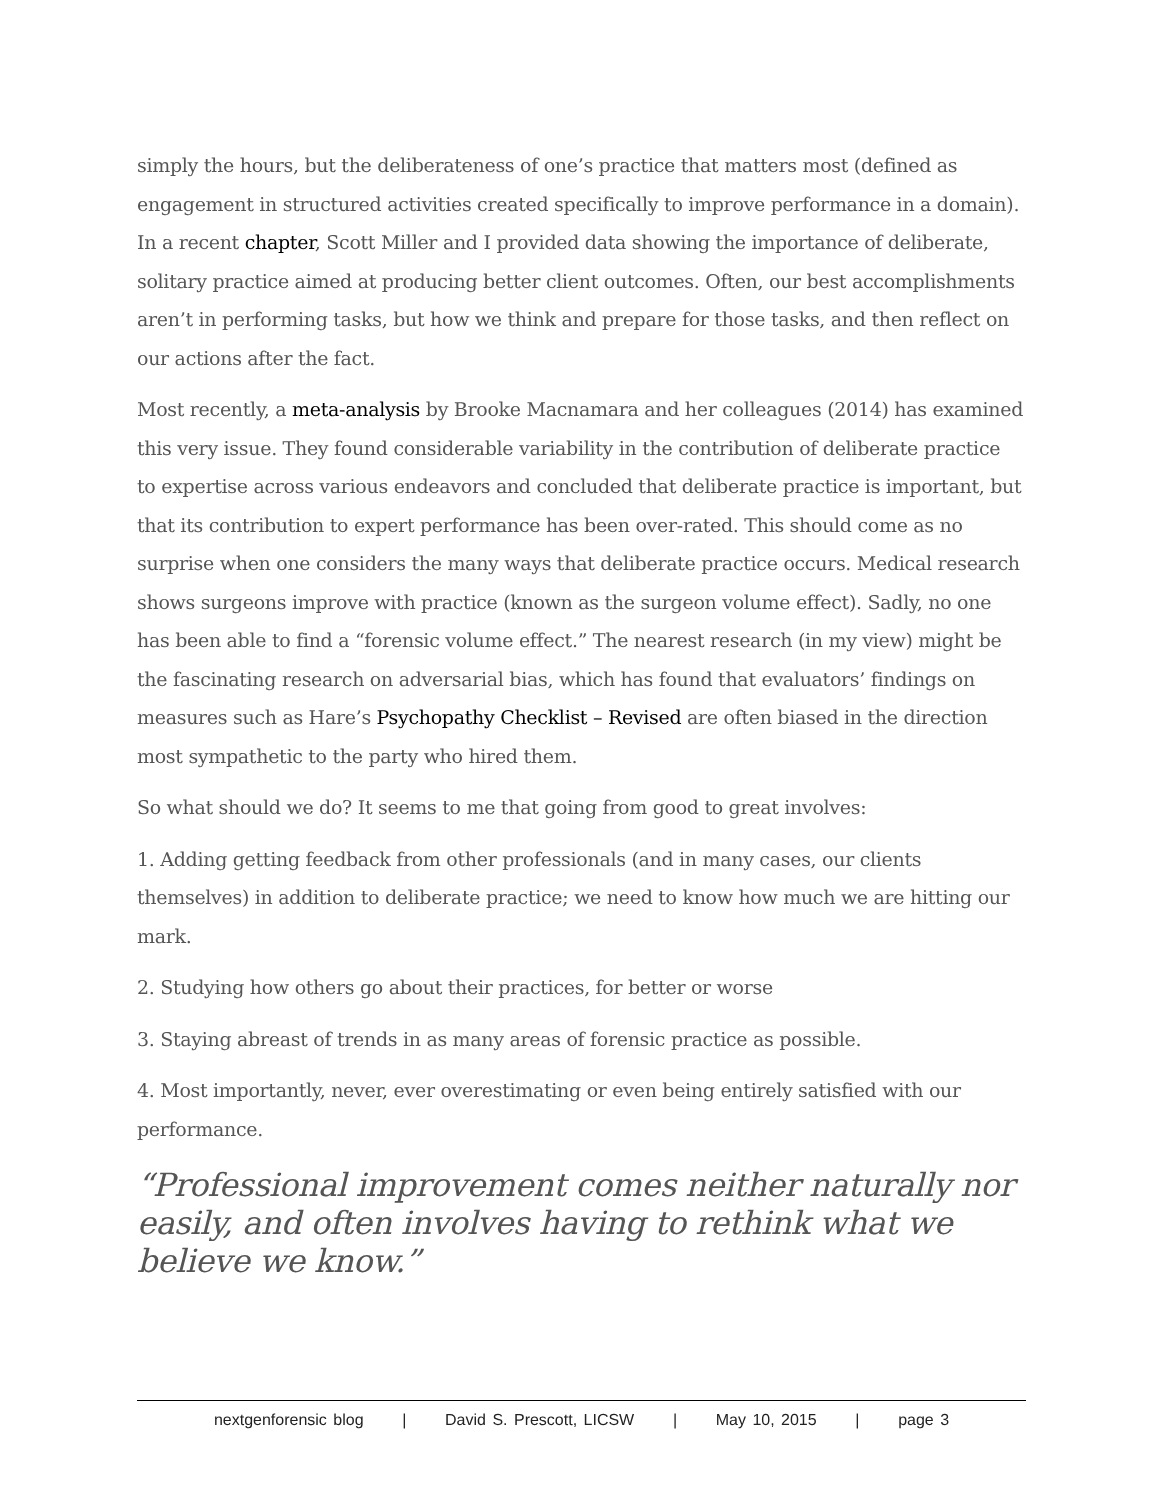simply the hours, but the deliberateness of one’s practice that matters most (defined as engagement in structured activities created specifically to improve performance in a domain). In a recent chapter, Scott Miller and I provided data showing the importance of deliberate, solitary practice aimed at producing better client outcomes. Often, our best accomplishments aren’t in performing tasks, but how we think and prepare for those tasks, and then reflect on our actions after the fact.
Most recently, a meta-analysis by Brooke Macnamara and her colleagues (2014) has examined this very issue. They found considerable variability in the contribution of deliberate practice to expertise across various endeavors and concluded that deliberate practice is important, but that its contribution to expert performance has been over-rated. This should come as no surprise when one considers the many ways that deliberate practice occurs. Medical research shows surgeons improve with practice (known as the surgeon volume effect). Sadly, no one has been able to find a “forensic volume effect.” The nearest research (in my view) might be the fascinating research on adversarial bias, which has found that evaluators’ findings on measures such as Hare’s Psychopathy Checklist – Revised are often biased in the direction most sympathetic to the party who hired them.
So what should we do? It seems to me that going from good to great involves:
1. Adding getting feedback from other professionals (and in many cases, our clients themselves) in addition to deliberate practice; we need to know how much we are hitting our mark.
2. Studying how others go about their practices, for better or worse
3. Staying abreast of trends in as many areas of forensic practice as possible.
4. Most importantly, never, ever overestimating or even being entirely satisfied with our performance.
“Professional improvement comes neither naturally nor easily, and often involves having to rethink what we believe we know.”
nextgenforensic blog | David S. Prescott, LICSW | May 10, 2015 | page 3